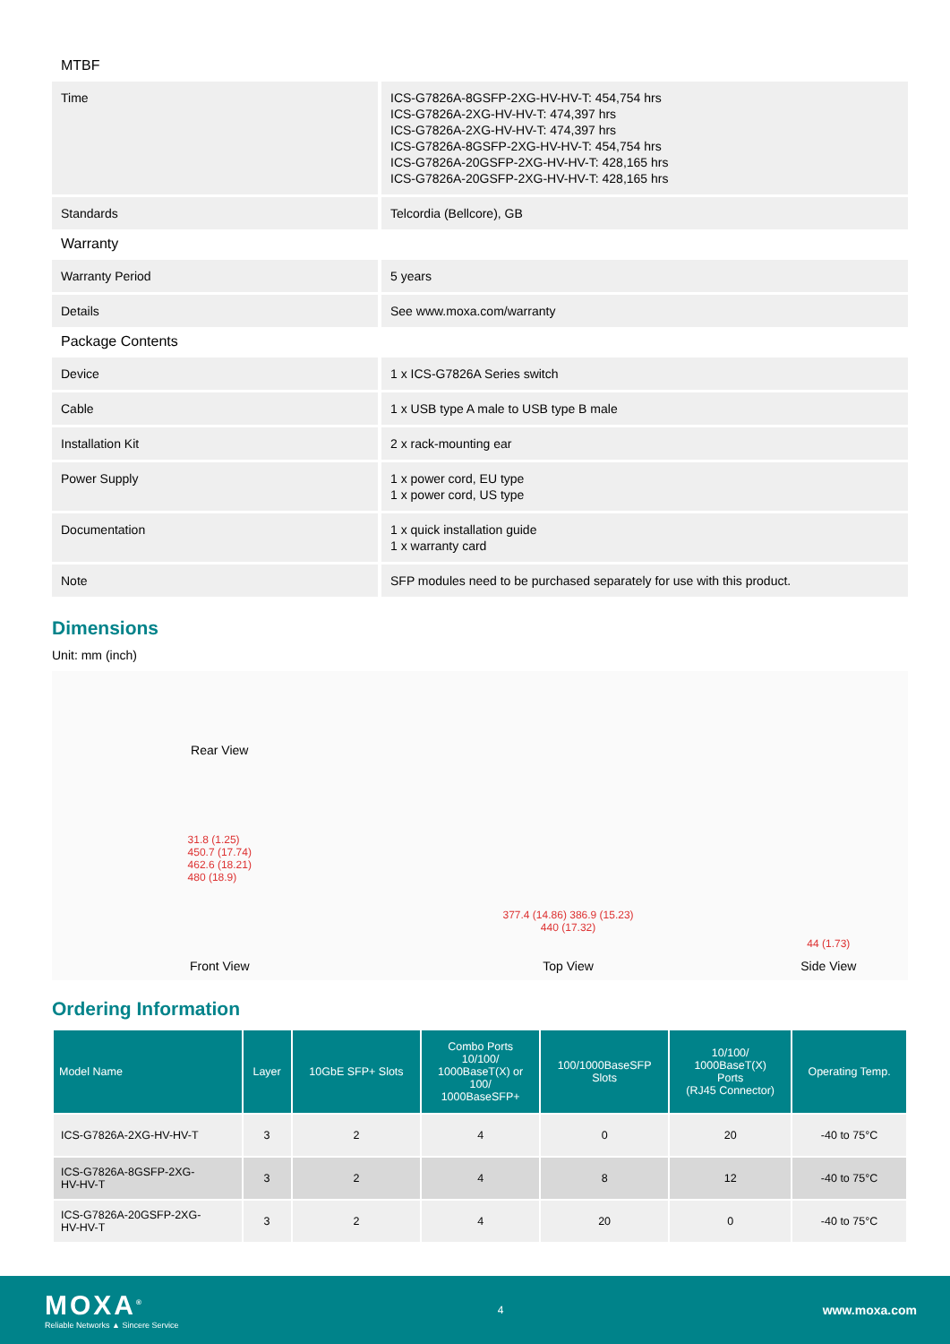MTBF
| Time | ICS-G7826A-8GSFP-2XG-HV-HV-T: 454,754 hrs ICS-G7826A-2XG-HV-HV-T: 474,397 hrs ICS-G7826A-2XG-HV-HV-T: 474,397 hrs ICS-G7826A-8GSFP-2XG-HV-HV-T: 454,754 hrs ICS-G7826A-20GSFP-2XG-HV-HV-T: 428,165 hrs ICS-G7826A-20GSFP-2XG-HV-HV-T: 428,165 hrs |
| Standards | Telcordia (Bellcore), GB |
Warranty
| Warranty Period | 5 years |
| Details | See www.moxa.com/warranty |
Package Contents
| Device | 1 x ICS-G7826A Series switch |
| Cable | 1 x USB type A male to USB type B male |
| Installation Kit | 2 x rack-mounting ear |
| Power Supply | 1 x power cord, EU type 1 x power cord, US type |
| Documentation | 1 x quick installation guide 1 x warranty card |
| Note | SFP modules need to be purchased separately for use with this product. |
Dimensions
Unit: mm (inch)
Rear View
31.8 (1.25)
450.7 (17.74)
462.6 (18.21)
480 (18.9)
Front View
377.4 (14.86) 386.9 (15.23)
440 (17.32)
Top View
44 (1.73)
Side View
Ordering Information
| Model Name | Layer | 10GbE SFP+ Slots | Combo Ports 10/100/ 1000BaseT(X) or 100/ 1000BaseSFP+ | 100/1000BaseSFP Slots | 10/100/ 1000BaseT(X) Ports (RJ45 Connector) | Operating Temp. |
| --- | --- | --- | --- | --- | --- | --- |
| ICS-G7826A-2XG-HV-HV-T | 3 | 2 | 4 | 0 | 20 | -40 to 75°C |
| ICS-G7826A-8GSFP-2XG- HV-HV-T | 3 | 2 | 4 | 8 | 12 | -40 to 75°C |
| ICS-G7826A-20GSFP-2XG- HV-HV-T | 3 | 2 | 4 | 20 | 0 | -40 to 75°C |
MOXA<sup>®</sup>
Reliable Networks ▲ Sincere Service
4
www.moxa.com